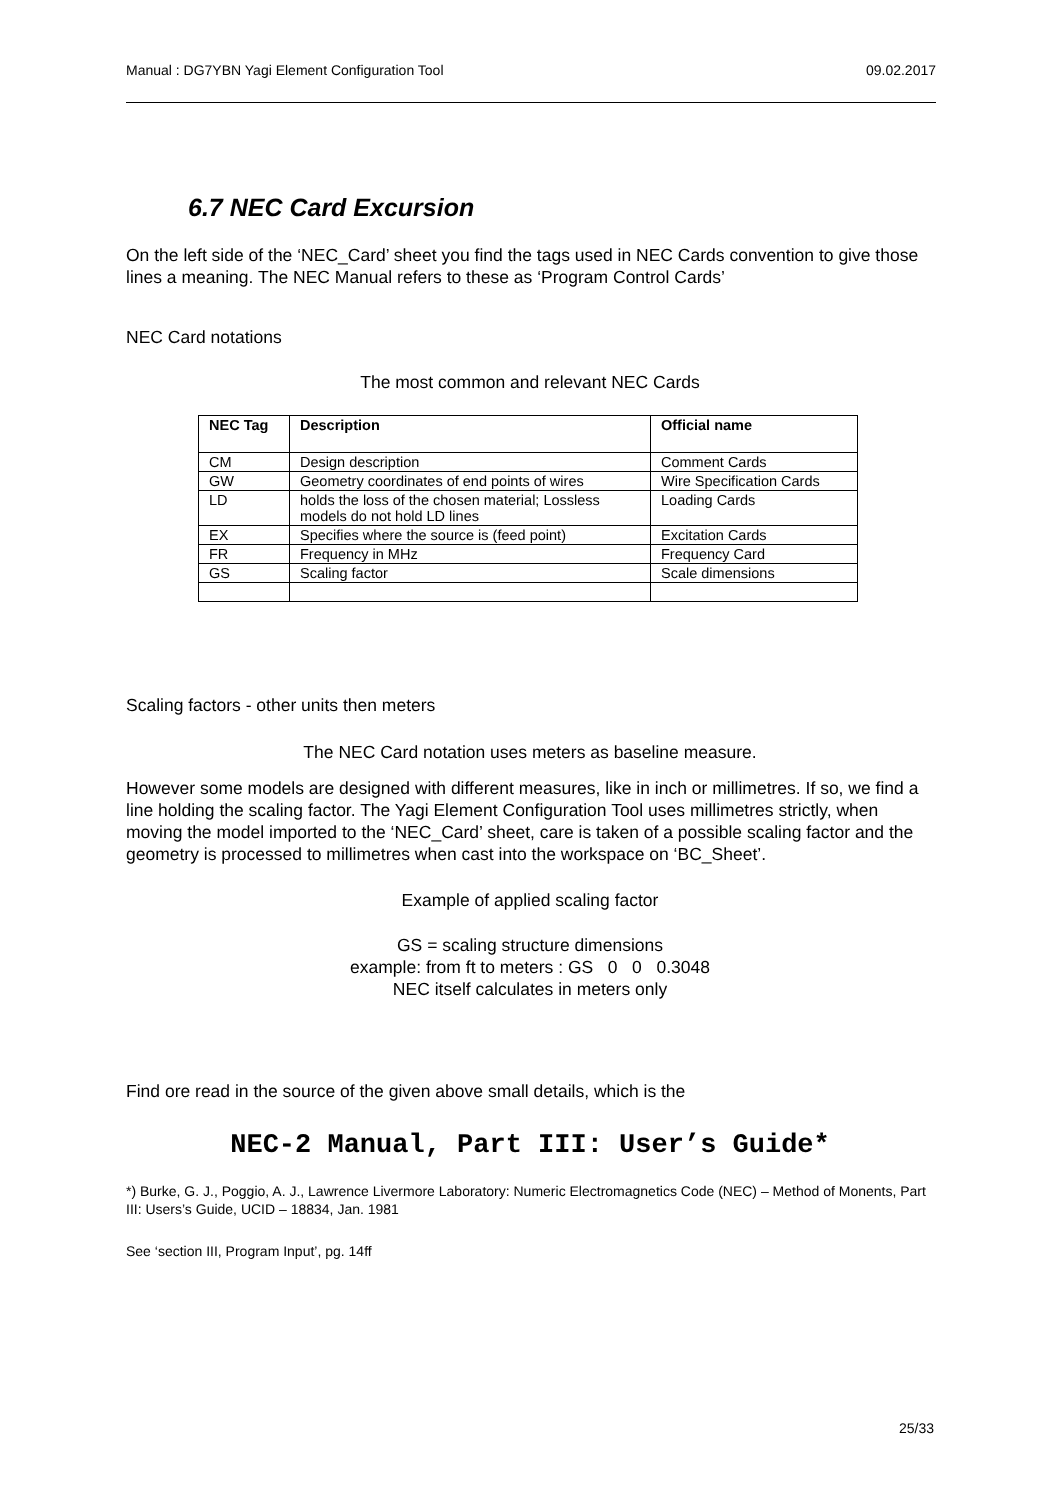Manual : DG7YBN Yagi Element Configuration Tool 09.02.2017
6.7 NEC Card Excursion
On the left side of the ‘NEC_Card’ sheet you find the tags used in NEC Cards convention to give those lines a meaning. The NEC Manual refers to these as ‘Program Control Cards’
NEC Card notations
The most common and relevant NEC Cards
| NEC Tag | Description | Official name |
| --- | --- | --- |
| CM | Design description | Comment Cards |
| GW | Geometry coordinates of end points of wires | Wire Specification Cards |
| LD | holds the loss of the chosen material; Lossless models do not hold LD lines | Loading Cards |
| EX | Specifies where the source is (feed point) | Excitation Cards |
| FR | Frequency in MHz | Frequency Card |
| GS | Scaling factor | Scale dimensions |
Scaling factors - other units then meters
The NEC Card notation uses meters as baseline measure.
However some models are designed with different measures, like in inch or millimetres. If so, we find a line holding the scaling factor. The Yagi Element Configuration Tool uses millimetres strictly, when moving the model imported to the ‘NEC_Card’ sheet, care is taken of a possible scaling factor and the geometry is processed to millimetres when cast into the workspace on ‘BC_Sheet’.
Example of applied scaling factor
GS = scaling structure dimensions
example: from ft to meters : GS 0 0 0.3048
NEC itself calculates in meters only
Find ore read in the source of the given above small details, which is the
NEC-2 Manual, Part III: User’s Guide*
*) Burke, G. J., Poggio, A. J., Lawrence Livermore Laboratory: Numeric Electromagnetics Code (NEC) – Method of Monents, Part III: Users’s Guide, UCID – 18834, Jan. 1981
See ‘section III, Program Input’, pg. 14ff
25/33